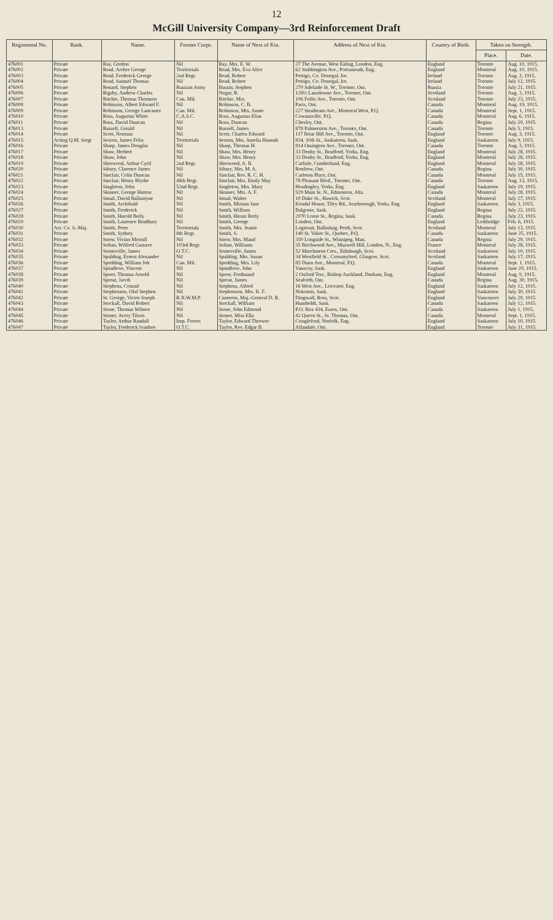12
McGill University Company—3rd Reinforcement Draft
| Regimental No. | Rank. | Name. | Former Corps. | Name of Next of Kin. | Address of Next of Kin. | Country of Birth. | Taken on Strength. | |
| --- | --- | --- | --- | --- | --- | --- | --- | --- |
| | | | | | | | Place. | Date. |
| 476001 | Private | Ray, Gordon | Nil | Ray, Mrs. E. W. | 37 The Avenue, West Ealing, London, Eng. | England | Toronto | Aug. 10, 1915. |
| 476002 | Private | Read, Archer George | Territorials | Read, Mrs. Eva Alice | 62 Stubbington Ave., Portsmouth, Eng. | England | Montreal | Aug. 10, 1915. |
| 476003 | Private | Read, Frederick George | 2nd Regt. | Read, Robert | Pettigo, Co. Donegal, Ire. | Ireland | Toronto | Aug. 3, 1915. |
| 476004 | Private | Read, Samuel Thomas | Nil | Read, Robert | Pettigo, Co. Donegal, Ire. | Ireland | Toronto | July 12, 1915. |
| 476005 | Private | Renard, Stephen | Russian Army | Bussin, Stephen | 270 Adelaide St. W., Toronto, Ont. | Russia | Toronto | July 21, 1915. |
| 476006 | Private | Rigsby, Andrew Charles | Nil | Nogar, R. | 128½ Lansdowne Ave., Toronto, Ont. | Scotland | Toronto | Aug. 3, 1915. |
| 476007 | Private | Ritchie, Thomas Thomson | Can. Mil. | Ritchie, Mrs. | 106 Follis Ave., Toronto, Ont. | Scotland | Toronto | July 23, 1915. |
| 476008 | Private | Robinson, Albert Edward F. | Nil | Robinson, C. B. | Paris, Ont. | Canada | Montreal | Aug. 19, 1915. |
| 476009 | Private | Robinson, George Lancaster | Can. Mil. | Robinson, Mrs. Annie | 227 Strathearn Ave., Montreal West, P.Q. | Canada | Montreal | Sept. 1, 1915. |
| 476010 | Private | Ross, Augustus White | C.A.S.C. | Ross, Augustus Elias | Cowansville, P.Q. | Canada | Montreal | Aug. 6, 1915. |
| 476011 | Private | Ross, David Duncan | Nil | Ross, Duncan | Chesley, Ont. | Canada | Regina | July 29, 1915. |
| 476013 | Private | Russell, Gerald | Nil | Russell, James | 878 Palmerston Ave., Toronto, Ont. | Canada | Toronto | July 5, 1915. |
| 476014 | Private | Scott, Norman | Nil | Scott, Charles Edward | 117 Briar Hill Ave., Toronto, Ont. | England | Toronto | Aug. 3, 1915. |
| 476015 | Acting Q.M. Sergt | Sexton, James Felix | Territorials | Sexton, Mrs. Amelia Hannah | 834, 10th St., Saskatoon, Sask. | England | Saskatoon | July 9, 1915. |
| 476016 | Private | Sharp, James Douglas | Nil | Sharp, Thomas H. | 814 Ossington Ave., Toronto, Ont. | Canada | Toronto | Aug. 3, 1915. |
| 476017 | Private | Shaw, Herbert | Nil | Shaw, Mrs. Henry | 33 Denby St., Bradford, Yorks, Eng. | England | Montreal | July 28, 1915. |
| 476018 | Private | Shaw, John | Nil | Shaw, Mrs. Henry | 33 Denby St., Bradford, Yorks, Eng. | England | Montreal | July 28, 1915. |
| 476019 | Private | Sherwood, Arthur Cyril | 2nd Regt. | Sherwood, A. B. | Carlisle, Cumberland, Eng. | England | Montreal | July 28, 1915. |
| 476020 | Private | Sibary, Clarence James | Nil | Sibary, Mrs. M. A. | Renfrew, Ont. | Canada | Regina | July 30, 1915. |
| 476021 | Private | Sinclair, Colin Duncan | Nil | Sinclair, Rev. R. C. H. | Carleton Place, Ont. | Canada | Montreal | July 15, 1915. |
| 476022 | Private | Sinclair, Henry Blythe | 48th Regt. | Sinclair, Mrs. Emily May | 78 Pleasant Blvd., Toronto, Ont. | Canada | Toronto | Aug. 13, 1915. |
| 476023 | Private | Singleton, John | 52nd Regt. | Singleton, Mrs. Mary | Headingley, Yorks, Eng. | England | Saskatoon | July 19, 1915. |
| 476024 | Private | Skinner, George Hutton | Nil | Skinner, Mrs. A. F. | 529 Main St. N., Edmonton, Alta. | Canada | Montreal | July 28, 1915. |
| 476025 | Private | Smail, David Ballantyne | Nil | Smail, Walter | 10 Duke St., Hawick, Scot. | Scotland | Montreal | July 27, 1915. |
| 476026 | Private | Smith, Archibald | Nil | Smith, Miriam Jane | Kendal House, Tiley Rd., Scarborough, Yorks, Eng. | England | Saskatoon | July 3, 1915. |
| 476027 | Private | Smith, Frederick | Nil | Smith, William | Balgonie, Sask. | England | Regina | July 22, 1915. |
| 476028 | Private | Smith, Harold Berly | Nil | Smith, Hiram Berly | 2070 Lorne St., Regina, Sask. | Canada | Regina | July 23, 1915. |
| 476029 | Private | Smith, Laurence Bradbury | Nil | Smith, George | London, Ont. | England | Lethbridge | Feb. 6, 1915. |
| 476030 | Act. Co. S.-Maj. | Smith, Peter | Territorials | Smith, Mrs. Jeanie | Logierait, Ballinluig, Perth, Scot. | Scotland | Montreal | July 13, 1915. |
| 476031 | Private | Smith, Sydney | 8th Regt. | Smith, S. | 140 St. Valier St., Quebec, P.Q. | Canada | Saskatoon | June 25, 1915. |
| 476032 | Private | Snow, Vivian Morrall | Nil | Snow, Mrs. Maud | 350 Longside St., Winnipeg, Man. | Canada | Regina | July 29, 1915. |
| 476033 | Private | Soltan, Wilfred Gustave | 103rd Regt. | Soltan, Williams | 35 Birchwood Ave., Muswell Hill, London, N., Eng. | France | Montreal | July 28, 1915. |
| 476034 | Private | Somerville, James | O.T.C. | Somerville, James | 52 Marchmont Cres., Edinburgh, Scot. | Scotland | Saskatoon | July 10, 1915. |
| 476035 | Private | Spalding, Ernest Alexander | Nil | Spalding, Mrs. Susan | 34 Westfield St., Crossmyloof, Glasgow, Scot. | Scotland | Saskatoon | July 17, 1915. |
| 476036 | Private | Spedding, William Job | Can. Mil. | Spedding, Mrs. Lily | 85 Dunn Ave., Montreal, P.Q. | Canada | Montreal | Sept. 1, 1915. |
| 476037 | Private | Spindlove, Vincent | Nil | Spindlove, John | Vanscoy, Sask. | England | Saskatoon | June 29, 1915. |
| 476038 | Private | Spoor, Thomas Arnold | Nil | Spoor, Ferdinand | 2 Oxford Terr., Bishop Auckland, Durham, Eng. | England | Montreal | Aug. 9, 1915. |
| 476039 | Private | Sproat, Jacob | Nil | Sproat, James | Seaforth, Ont. | Canada | Regina | Aug. 30, 1915. |
| 476040 | Private | Stephens, Conrad | Nil | Stephens, Alfred | 16 West Ave., Leicester, Eng. | England | Saskatoon | July 12, 1915. |
| 476041 | Private | Stephenson, Olaf Stephen | Nil | Stephenson, Mrs. K. F. | Nokomis, Sask. | England | Saskatoon | July 30, 1915. |
| 476042 | Private | St. George, Victor Joseph | R.N.W.M.P. | Cameron, Maj.-General D. R. | Dingwall, Ross, Scot. | England | Vancouver | July 29, 1915. |
| 476043 | Private | Stockall, David Robert | Nil | Stockall, William | Humboldt, Sask. | Canada | Saskatoon | July 12, 1915. |
| 476044 | Private | Stone, Thomas Wilmot | Nil | Stone, John Edmond | P.O. Box 434, Essex, Ont. | Canada | Saskatoon | July 1, 1915. |
| 476045 | Private | Stoner, Avery Tilson | Nil | Stoner, Miss Ella | 42 Queen St., St. Thomas, Ont. | Canada | Montreal | Sept. 1, 1915. |
| 476046 | Private | Taylor, Arthur Randall | Imp. Forces | Taylor, Edward Thrower | Cringleford, Norfolk, Eng. | England | Saskatoon | July 10, 1915. |
| 476047 | Private | Taylor, Frederick Ivanhoe | O.T.C. | Taylor, Rev. Edgar B. | Allandale, Ont. | England | Toronto | July 31, 1915. |